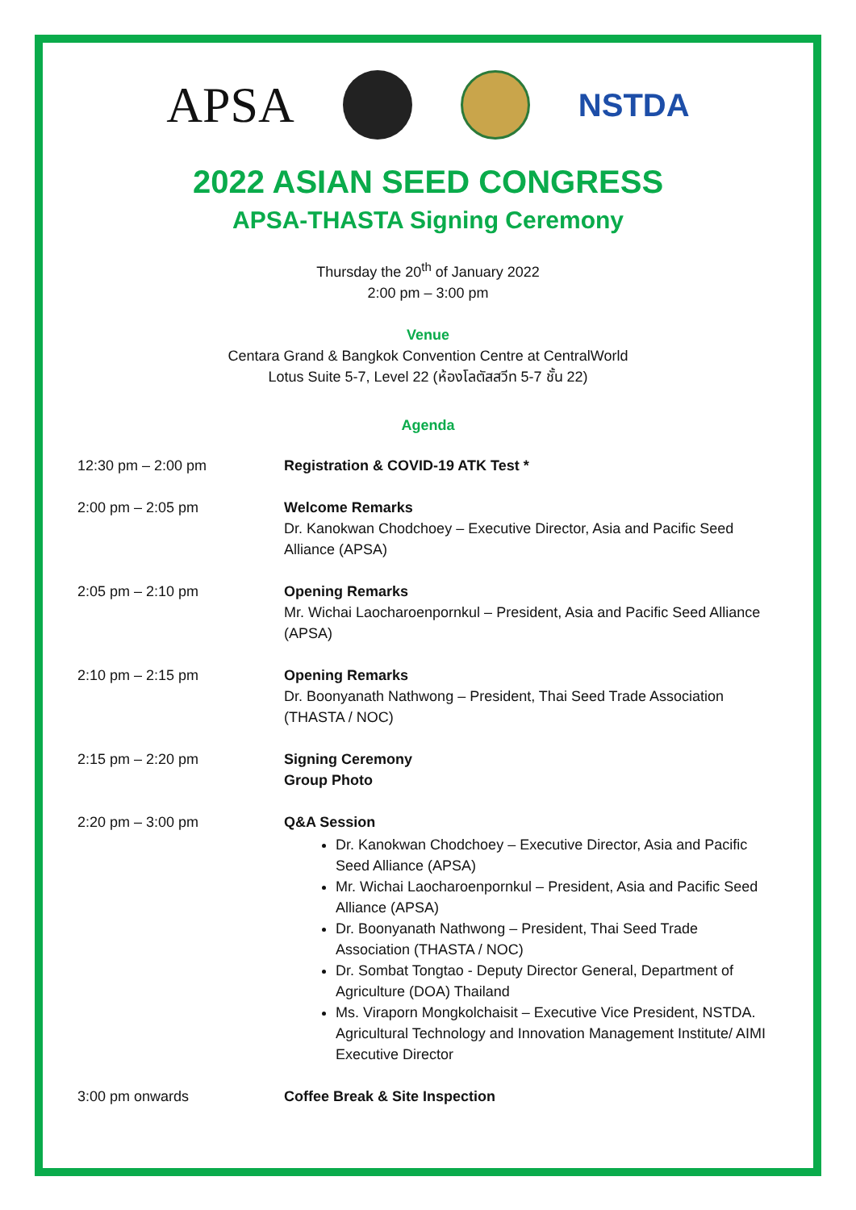APSA
NSTDA
2022 ASIAN SEED CONGRESS
APSA-THASTA Signing Ceremony
Thursday the 20<sup>th</sup> of January 2022
2:00 pm – 3:00 pm
Venue
Centara Grand & Bangkok Convention Centre at CentralWorld
Lotus Suite 5-7, Level 22 (ห้องโลตัสสวีท 5-7 ชั้น 22)
Agenda
| 12:30 pm – 2:00 pm | Registration & COVID-19 ATK Test * |
| 2:00 pm – 2:05 pm | Welcome Remarks Dr. Kanokwan Chodchoey – Executive Director, Asia and Pacific Seed Alliance (APSA) |
| 2:05 pm – 2:10 pm | Opening Remarks Mr. Wichai Laocharoenpornkul – President, Asia and Pacific Seed Alliance (APSA) |
| 2:10 pm – 2:15 pm | Opening Remarks Dr. Boonyanath Nathwong – President, Thai Seed Trade Association (THASTA / NOC) |
| 2:15 pm – 2:20 pm | Signing Ceremony Group Photo |
| 2:20 pm – 3:00 pm | Q&A Session Dr. Kanokwan Chodchoey – Executive Director, Asia and Pacific Seed Alliance (APSA) Mr. Wichai Laocharoenpornkul – President, Asia and Pacific Seed Alliance (APSA) Dr. Boonyanath Nathwong – President, Thai Seed Trade Association (THASTA / NOC) Dr. Sombat Tongtao - Deputy Director General, Department of Agriculture (DOA) Thailand Ms. Viraporn Mongkolchaisit – Executive Vice President, NSTDA. Agricultural Technology and Innovation Management Institute/ AIMI Executive Director |
| 3:00 pm onwards | Coffee Break & Site Inspection |